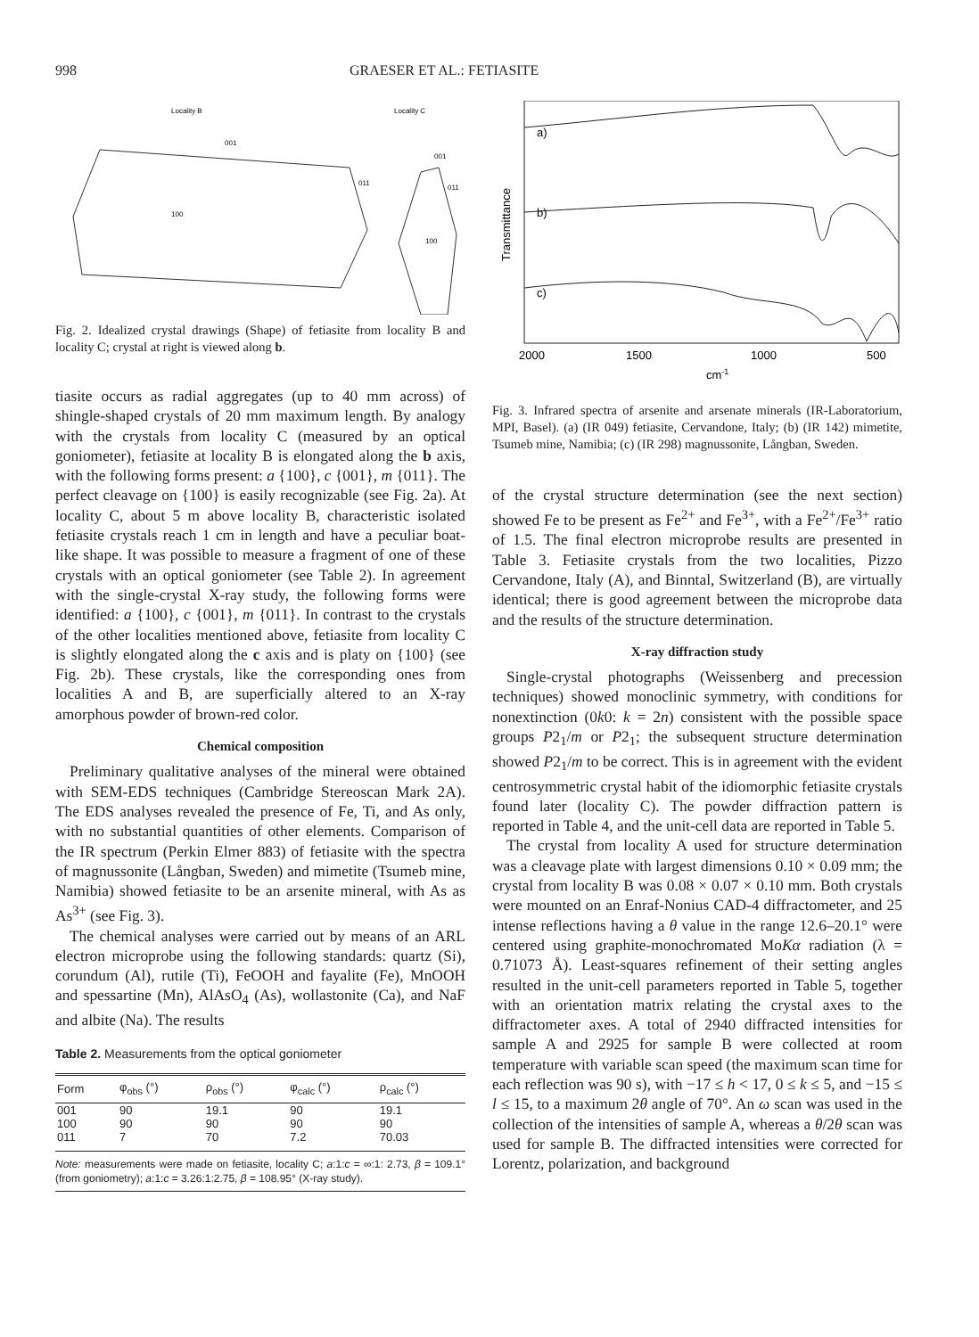998 GRAESER ET AL.: FETIASITE
Locality B
Locality C
100
001
011
100
001
011
Fig. 2. Idealized crystal drawings (Shape) of fetiasite from locality B and locality C; crystal at right is viewed along b.
tiasite occurs as radial aggregates (up to 40 mm across) of shingle-shaped crystals of 20 mm maximum length. By analogy with the crystals from locality C (measured by an optical goniometer), fetiasite at locality B is elongated along the b axis, with the following forms present: a {100}, c {001}, m {011}. The perfect cleavage on {100} is easily recognizable (see Fig. 2a). At locality C, about 5 m above locality B, characteristic isolated fetiasite crystals reach 1 cm in length and have a peculiar boat-like shape. It was possible to measure a fragment of one of these crystals with an optical goniometer (see Table 2). In agreement with the single-crystal X-ray study, the following forms were identified: a {100}, c {001}, m {011}. In contrast to the crystals of the other localities mentioned above, fetiasite from locality C is slightly elongated along the c axis and is platy on {100} (see Fig. 2b). These crystals, like the corresponding ones from localities A and B, are superficially altered to an X-ray amorphous powder of brown-red color.
Chemical composition
Preliminary qualitative analyses of the mineral were obtained with SEM-EDS techniques (Cambridge Stereoscan Mark 2A). The EDS analyses revealed the presence of Fe, Ti, and As only, with no substantial quantities of other elements. Comparison of the IR spectrum (Perkin Elmer 883) of fetiasite with the spectra of magnussonite (Långban, Sweden) and mimetite (Tsumeb mine, Namibia) showed fetiasite to be an arsenite mineral, with As as As<sup>3+</sup> (see Fig. 3).
The chemical analyses were carried out by means of an ARL electron microprobe using the following standards: quartz (Si), corundum (Al), rutile (Ti), FeOOH and fayalite (Fe), MnOOH and spessartine (Mn), AlAsO<sub>4</sub> (As), wollastonite (Ca), and NaF and albite (Na). The results
Table 2. Measurements from the optical goniometer
| Form | φ<sub>obs</sub> (°) | ρ<sub>obs</sub> (°) | φ<sub>calc</sub> (°) | ρ<sub>calc</sub> (°) |
| --- | --- | --- | --- | --- |
| 001 | 90 | 19.1 | 90 | 19.1 |
| 100 | 90 | 90 | 90 | 90 |
| 011 | 7 | 70 | 7.2 | 70.03 |
Note: measurements were made on fetiasite, locality C; a:1:c = ∞:1: 2.73, β = 109.1° (from goniometry); a:1:c = 3.26:1:2.75, β = 108.95° (X-ray study).
Transmittance
a)
b)
c)
2000
1500
1000
500
cm-1
Fig. 3. Infrared spectra of arsenite and arsenate minerals (IR-Laboratorium, MPI, Basel). (a) (IR 049) fetiasite, Cervandone, Italy; (b) (IR 142) mimetite, Tsumeb mine, Namibia; (c) (IR 298) magnussonite, Långban, Sweden.
of the crystal structure determination (see the next section) showed Fe to be present as Fe<sup>2+</sup> and Fe<sup>3+</sup>, with a Fe<sup>2+</sup>/Fe<sup>3+</sup> ratio of 1.5. The final electron microprobe results are presented in Table 3. Fetiasite crystals from the two localities, Pizzo Cervandone, Italy (A), and Binntal, Switzerland (B), are virtually identical; there is good agreement between the microprobe data and the results of the structure determination.
X-ray diffraction study
Single-crystal photographs (Weissenberg and precession techniques) showed monoclinic symmetry, with conditions for nonextinction (0k0: k = 2n) consistent with the possible space groups P2<sub>1</sub>/m or P2<sub>1</sub>; the subsequent structure determination showed P2<sub>1</sub>/m to be correct. This is in agreement with the evident centrosymmetric crystal habit of the idiomorphic fetiasite crystals found later (locality C). The powder diffraction pattern is reported in Table 4, and the unit-cell data are reported in Table 5.
The crystal from locality A used for structure determination was a cleavage plate with largest dimensions 0.10 × 0.09 mm; the crystal from locality B was 0.08 × 0.07 × 0.10 mm. Both crystals were mounted on an Enraf-Nonius CAD-4 diffractometer, and 25 intense reflections having a θ value in the range 12.6–20.1° were centered using graphite-monochromated MoKα radiation (λ = 0.71073 Å). Least-squares refinement of their setting angles resulted in the unit-cell parameters reported in Table 5, together with an orientation matrix relating the crystal axes to the diffractometer axes. A total of 2940 diffracted intensities for sample A and 2925 for sample B were collected at room temperature with variable scan speed (the maximum scan time for each reflection was 90 s), with −17 ≤ h < 17, 0 ≤ k ≤ 5, and −15 ≤ l ≤ 15, to a maximum 2θ angle of 70°. An ω scan was used in the collection of the intensities of sample A, whereas a θ/2θ scan was used for sample B. The diffracted intensities were corrected for Lorentz, polarization, and background